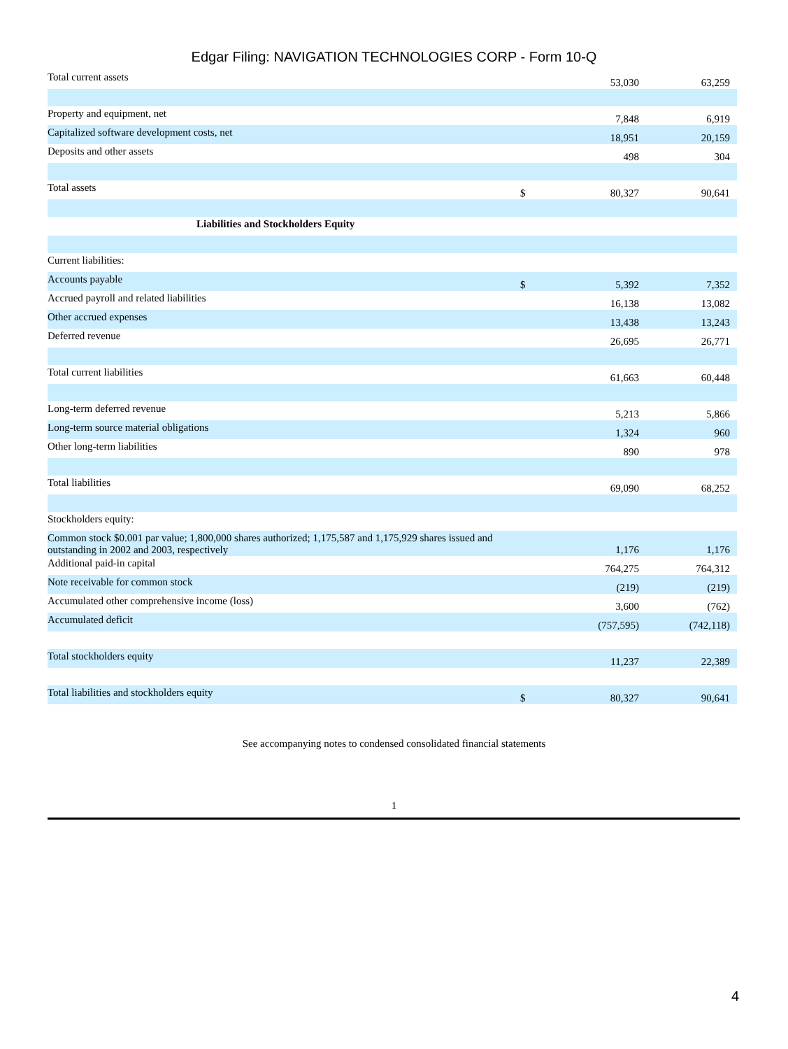Edgar Filing: NAVIGATION TECHNOLOGIES CORP - Form 10-Q
| Total current assets | | 53,030 | 63,259 |
| Property and equipment, net | | 7,848 | 6,919 |
| Capitalized software development costs, net | | 18,951 | 20,159 |
| Deposits and other assets | | 498 | 304 |
| Total assets | $ | 80,327 | 90,641 |
| Liabilities and Stockholders Equity | | | |
| Current liabilities: | | | |
| Accounts payable | $ | 5,392 | 7,352 |
| Accrued payroll and related liabilities | | 16,138 | 13,082 |
| Other accrued expenses | | 13,438 | 13,243 |
| Deferred revenue | | 26,695 | 26,771 |
| Total current liabilities | | 61,663 | 60,448 |
| Long-term deferred revenue | | 5,213 | 5,866 |
| Long-term source material obligations | | 1,324 | 960 |
| Other long-term liabilities | | 890 | 978 |
| Total liabilities | | 69,090 | 68,252 |
| Stockholders equity: | | | |
| Common stock $0.001 par value; 1,800,000 shares authorized; 1,175,587 and 1,175,929 shares issued and outstanding in 2002 and 2003, respectively | | 1,176 | 1,176 |
| Additional paid-in capital | | 764,275 | 764,312 |
| Note receivable for common stock | | (219) | (219) |
| Accumulated other comprehensive income (loss) | | 3,600 | (762) |
| Accumulated deficit | | (757,595) | (742,118) |
| Total stockholders equity | | 11,237 | 22,389 |
| Total liabilities and stockholders equity | $ | 80,327 | 90,641 |
See accompanying notes to condensed consolidated financial statements
1
4